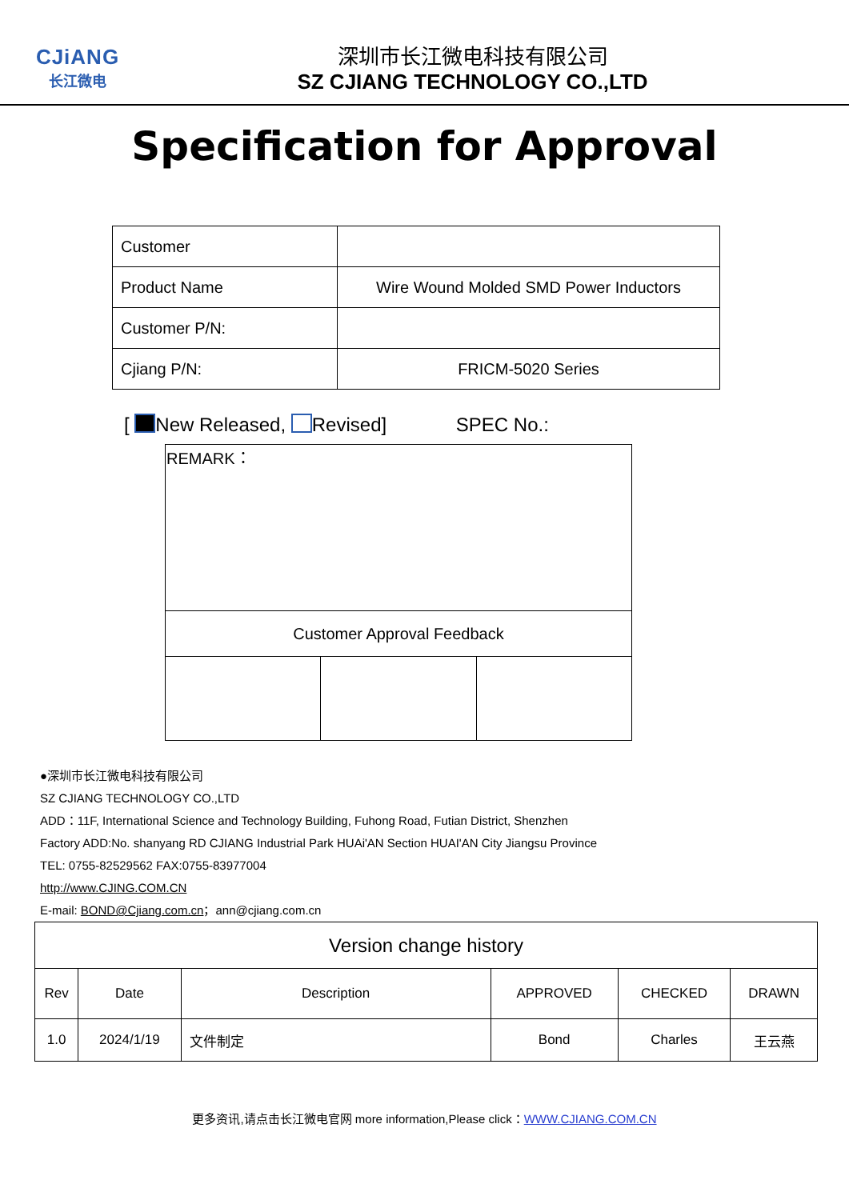CJiANG
长江微电
深圳市长江微电科技有限公司
SZ CJIANG TECHNOLOGY CO.,LTD
Specification for Approval
| Customer | |
| Product Name | Wire Wound Molded SMD Power Inductors |
| Customer P/N: | |
| Cjiang P/N: | FRICM-5020 Series |
[ New Released, Revised] SPEC No.:
| REMARK： | | |
| Customer Approval Feedback | | |
●深圳市长江微电科技有限公司
SZ CJIANG TECHNOLOGY CO.,LTD
ADD：11F, International Science and Technology Building, Fuhong Road, Futian District, Shenzhen
Factory ADD:No. shanyang RD CJIANG Industrial Park HUAi'AN Section HUAI'AN City Jiangsu Province
TEL: 0755-82529562 FAX:0755-83977004
http://www.CJING.COM.CN
E-mail: BOND@Cjiang.com.cn；ann@cjiang.com.cn
| Version change history | | | | | |
| Rev | Date | Description | APPROVED | CHECKED | DRAWN |
| 1.0 | 2024/1/19 | 文件制定 | Bond | Charles | 王云燕 |
更多资讯,请点击长江微电官网 more information,Please click：WWW.CJIANG.COM.CN